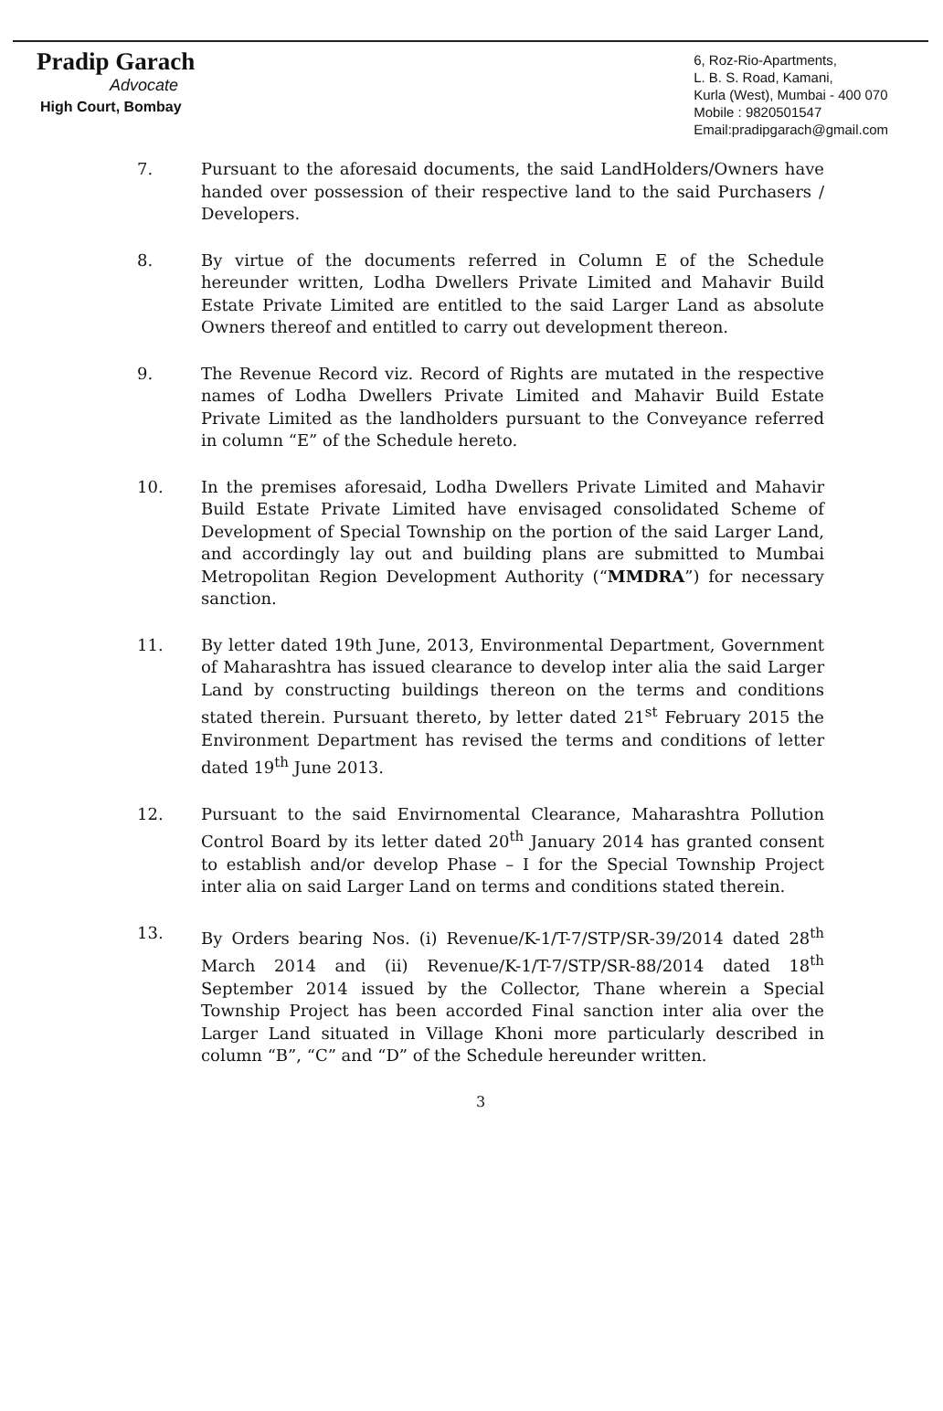Pradip Garach
Advocate
High Court, Bombay
6, Roz-Rio-Apartments,
L. B. S. Road, Kamani,
Kurla (West), Mumbai - 400 070
Mobile : 9820501547
Email:pradipgarach@gmail.com
7. Pursuant to the aforesaid documents, the said LandHolders/Owners have handed over possession of their respective land to the said Purchasers / Developers.
8. By virtue of the documents referred in Column E of the Schedule hereunder written, Lodha Dwellers Private Limited and Mahavir Build Estate Private Limited are entitled to the said Larger Land as absolute Owners thereof and entitled to carry out development thereon.
9. The Revenue Record viz. Record of Rights are mutated in the respective names of Lodha Dwellers Private Limited and Mahavir Build Estate Private Limited as the landholders pursuant to the Conveyance referred in column “E” of the Schedule hereto.
10. In the premises aforesaid, Lodha Dwellers Private Limited and Mahavir Build Estate Private Limited have envisaged consolidated Scheme of Development of Special Township on the portion of the said Larger Land, and accordingly lay out and building plans are submitted to Mumbai Metropolitan Region Development Authority (“MMDRA”) for necessary sanction.
11. By letter dated 19th June, 2013, Environmental Department, Government of Maharashtra has issued clearance to develop inter alia the said Larger Land by constructing buildings thereon on the terms and conditions stated therein. Pursuant thereto, by letter dated 21<sup>st</sup> February 2015 the Environment Department has revised the terms and conditions of letter dated 19<sup>th</sup> June 2013.
12. Pursuant to the said Envirnomental Clearance, Maharashtra Pollution Control Board by its letter dated 20<sup>th</sup> January 2014 has granted consent to establish and/or develop Phase – I for the Special Township Project inter alia on said Larger Land on terms and conditions stated therein.
13. By Orders bearing Nos. (i) Revenue/K-1/T-7/STP/SR-39/2014 dated 28<sup>th</sup> March 2014 and (ii) Revenue/K-1/T-7/STP/SR-88/2014 dated 18<sup>th</sup> September 2014 issued by the Collector, Thane wherein a Special Township Project has been accorded Final sanction inter alia over the Larger Land situated in Village Khoni more particularly described in column “B”, “C” and “D” of the Schedule hereunder written.
3